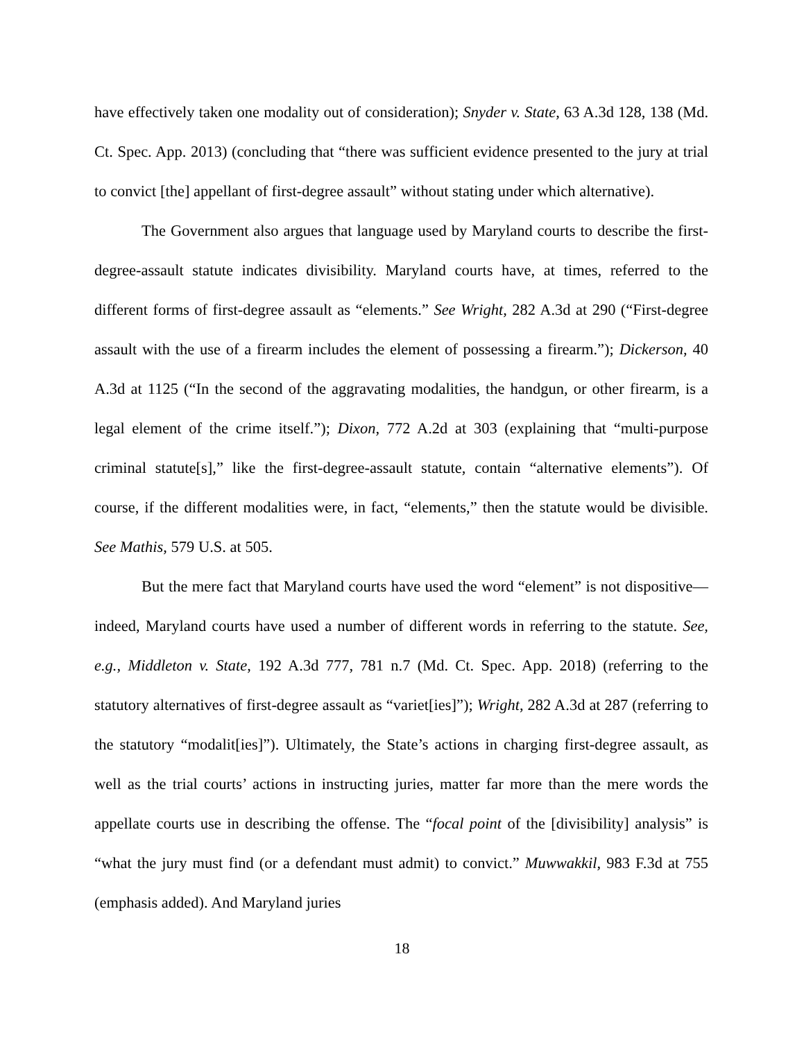have effectively taken one modality out of consideration); Snyder v. State, 63 A.3d 128, 138 (Md. Ct. Spec. App. 2013) (concluding that “there was sufficient evidence presented to the jury at trial to convict [the] appellant of first-degree assault” without stating under which alternative).
The Government also argues that language used by Maryland courts to describe the first-degree-assault statute indicates divisibility. Maryland courts have, at times, referred to the different forms of first-degree assault as “elements.” See Wright, 282 A.3d at 290 (“First-degree assault with the use of a firearm includes the element of possessing a firearm.”); Dickerson, 40 A.3d at 1125 (“In the second of the aggravating modalities, the handgun, or other firearm, is a legal element of the crime itself.”); Dixon, 772 A.2d at 303 (explaining that “multi-purpose criminal statute[s],” like the first-degree-assault statute, contain “alternative elements”). Of course, if the different modalities were, in fact, “elements,” then the statute would be divisible. See Mathis, 579 U.S. at 505.
But the mere fact that Maryland courts have used the word “element” is not dispositive—indeed, Maryland courts have used a number of different words in referring to the statute. See, e.g., Middleton v. State, 192 A.3d 777, 781 n.7 (Md. Ct. Spec. App. 2018) (referring to the statutory alternatives of first-degree assault as “variet[ies]”); Wright, 282 A.3d at 287 (referring to the statutory “modalit[ies]”). Ultimately, the State’s actions in charging first-degree assault, as well as the trial courts’ actions in instructing juries, matter far more than the mere words the appellate courts use in describing the offense. The “focal point of the [divisibility] analysis” is “what the jury must find (or a defendant must admit) to convict.” Muwwakkil, 983 F.3d at 755 (emphasis added). And Maryland juries
18